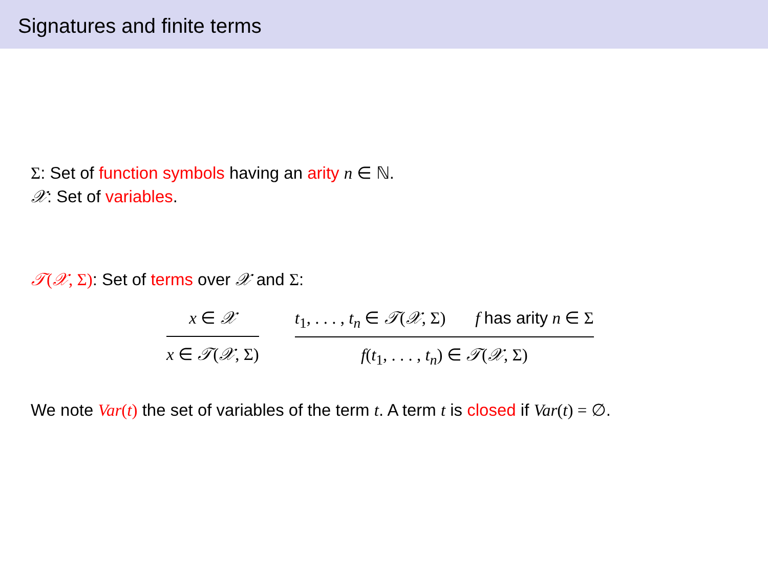Signatures and finite terms
Σ: Set of function symbols having an arity n ∈ ℕ.
𝒳: Set of variables.
𝒯(𝒳, Σ): Set of terms over 𝒳 and Σ:
x ∈ 𝒳
x ∈ 𝒯(𝒳, Σ)
t<sub>1</sub>, . . . , t<sub>n</sub> ∈ 𝒯(𝒳, Σ) f has arity n ∈ Σ
f(t<sub>1</sub>, . . . , t<sub>n</sub>) ∈ 𝒯(𝒳, Σ)
We note Var(t) the set of variables of the term t. A term t is closed if Var(t) = ∅.